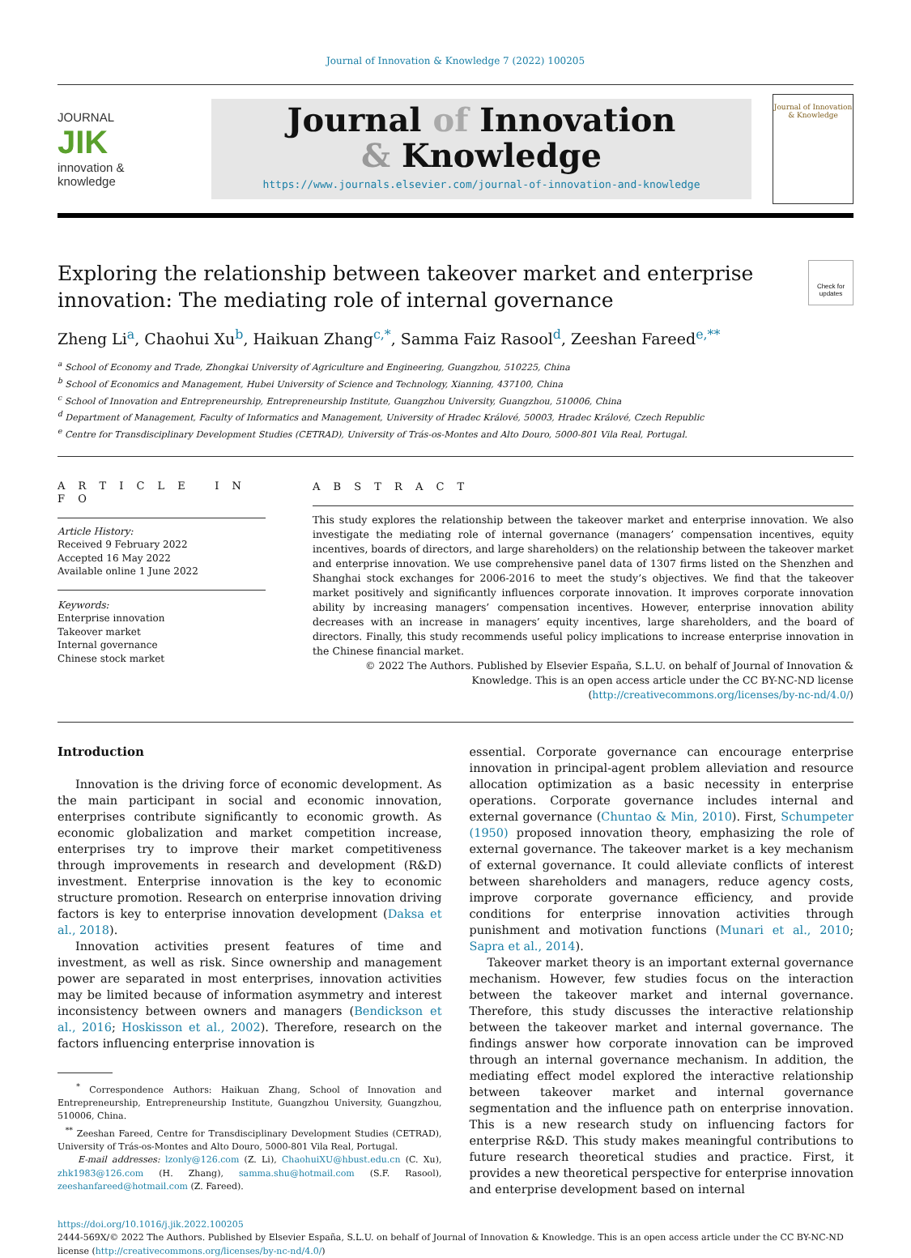Journal of Innovation & Knowledge 7 (2022) 100205
JOURNAL
JIK
innovation &
knowledge
Journal of Innovation
& Knowledge
https://www.journals.elsevier.com/journal-of-innovation-and-knowledge
Journal of Innovation & Knowledge
Exploring the relationship between takeover market and enterprise innovation: The mediating role of internal governance
Check for updates
Zheng Li<sup>a</sup>, Chaohui Xu<sup>b</sup>, Haikuan Zhang<sup>c,*</sup>, Samma Faiz Rasool<sup>d</sup>, Zeeshan Fareed<sup>e,**</sup>
<sup>a</sup> School of Economy and Trade, Zhongkai University of Agriculture and Engineering, Guangzhou, 510225, China
<sup>b</sup> School of Economics and Management, Hubei University of Science and Technology, Xianning, 437100, China
<sup>c</sup> School of Innovation and Entrepreneurship, Entrepreneurship Institute, Guangzhou University, Guangzhou, 510006, China
<sup>d</sup> Department of Management, Faculty of Informatics and Management, University of Hradec Králové, 50003, Hradec Králové, Czech Republic
<sup>e</sup> Centre for Transdisciplinary Development Studies (CETRAD), University of Trás-os-Montes and Alto Douro, 5000-801 Vila Real, Portugal.
A R T I C L E I N F O
Article History:
Received 9 February 2022
Accepted 16 May 2022
Available online 1 June 2022
Keywords:
Enterprise innovation
Takeover market
Internal governance
Chinese stock market
A B S T R A C T
This study explores the relationship between the takeover market and enterprise innovation. We also investigate the mediating role of internal governance (managers’ compensation incentives, equity incentives, boards of directors, and large shareholders) on the relationship between the takeover market and enterprise innovation. We use comprehensive panel data of 1307 firms listed on the Shenzhen and Shanghai stock exchanges for 2006-2016 to meet the study’s objectives. We find that the takeover market positively and significantly influences corporate innovation. It improves corporate innovation ability by increasing managers’ compensation incentives. However, enterprise innovation ability decreases with an increase in managers’ equity incentives, large shareholders, and the board of directors. Finally, this study recommends useful policy implications to increase enterprise innovation in the Chinese financial market.
© 2022 The Authors. Published by Elsevier España, S.L.U. on behalf of Journal of Innovation & Knowledge. This is an open access article under the CC BY-NC-ND license (http://creativecommons.org/licenses/by-nc-nd/4.0/)
Introduction
Innovation is the driving force of economic development. As the main participant in social and economic innovation, enterprises contribute significantly to economic growth. As economic globalization and market competition increase, enterprises try to improve their market competitiveness through improvements in research and development (R&D) investment. Enterprise innovation is the key to economic structure promotion. Research on enterprise innovation driving factors is key to enterprise innovation development (Daksa et al., 2018).
Innovation activities present features of time and investment, as well as risk. Since ownership and management power are separated in most enterprises, innovation activities may be limited because of information asymmetry and interest inconsistency between owners and managers (Bendickson et al., 2016; Hoskisson et al., 2002). Therefore, research on the factors influencing enterprise innovation is
<sup>*</sup> Correspondence Authors: Haikuan Zhang, School of Innovation and Entrepreneurship, Entrepreneurship Institute, Guangzhou University, Guangzhou, 510006, China.
<sup>**</sup> Zeeshan Fareed, Centre for Transdisciplinary Development Studies (CETRAD), University of Trás-os-Montes and Alto Douro, 5000-801 Vila Real, Portugal.
E-mail addresses: lzonly@126.com (Z. Li), ChaohuiXU@hbust.edu.cn (C. Xu), zhk1983@126.com (H. Zhang), samma.shu@hotmail.com (S.F. Rasool), zeeshanfareed@hotmail.com (Z. Fareed).
essential. Corporate governance can encourage enterprise innovation in principal-agent problem alleviation and resource allocation optimization as a basic necessity in enterprise operations. Corporate governance includes internal and external governance (Chuntao & Min, 2010). First, Schumpeter (1950) proposed innovation theory, emphasizing the role of external governance. The takeover market is a key mechanism of external governance. It could alleviate conflicts of interest between shareholders and managers, reduce agency costs, improve corporate governance efficiency, and provide conditions for enterprise innovation activities through punishment and motivation functions (Munari et al., 2010; Sapra et al., 2014).
Takeover market theory is an important external governance mechanism. However, few studies focus on the interaction between the takeover market and internal governance. Therefore, this study discusses the interactive relationship between the takeover market and internal governance. The findings answer how corporate innovation can be improved through an internal governance mechanism. In addition, the mediating effect model explored the interactive relationship between takeover market and internal governance segmentation and the influence path on enterprise innovation. This is a new research study on influencing factors for enterprise R&D. This study makes meaningful contributions to future research theoretical studies and practice. First, it provides a new theoretical perspective for enterprise innovation and enterprise development based on internal
https://doi.org/10.1016/j.jik.2022.100205
2444-569X/© 2022 The Authors. Published by Elsevier España, S.L.U. on behalf of Journal of Innovation & Knowledge. This is an open access article under the CC BY-NC-ND license (http://creativecommons.org/licenses/by-nc-nd/4.0/)